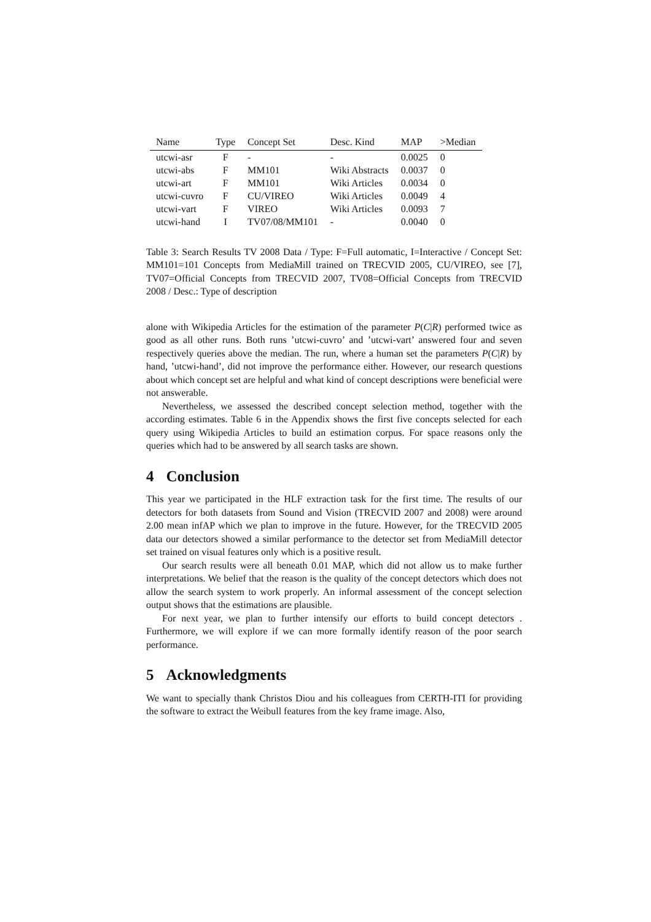| Name | Type | Concept Set | Desc. Kind | MAP | >Median |
| --- | --- | --- | --- | --- | --- |
| utcwi-asr | F | - | - | 0.0025 | 0 |
| utcwi-abs | F | MM101 | Wiki Abstracts | 0.0037 | 0 |
| utcwi-art | F | MM101 | Wiki Articles | 0.0034 | 0 |
| utcwi-cuvro | F | CU/VIREO | Wiki Articles | 0.0049 | 4 |
| utcwi-vart | F | VIREO | Wiki Articles | 0.0093 | 7 |
| utcwi-hand | I | TV07/08/MM101 | - | 0.0040 | 0 |
Table 3: Search Results TV 2008 Data / Type: F=Full automatic, I=Interactive / Concept Set: MM101=101 Concepts from MediaMill trained on TRECVID 2005, CU/VIREO, see [7], TV07=Official Concepts from TRECVID 2007, TV08=Official Concepts from TRECVID 2008 / Desc.: Type of description
alone with Wikipedia Articles for the estimation of the parameter P(C|R) performed twice as good as all other runs. Both runs ’utcwi-cuvro’ and ’utcwi-vart’ answered four and seven respectively queries above the median. The run, where a human set the parameters P(C|R) by hand, ’utcwi-hand’, did not improve the performance either. However, our research questions about which concept set are helpful and what kind of concept descriptions were beneficial were not answerable.
Nevertheless, we assessed the described concept selection method, together with the according estimates. Table 6 in the Appendix shows the first five concepts selected for each query using Wikipedia Articles to build an estimation corpus. For space reasons only the queries which had to be answered by all search tasks are shown.
4 Conclusion
This year we participated in the HLF extraction task for the first time. The results of our detectors for both datasets from Sound and Vision (TRECVID 2007 and 2008) were around 2.00 mean infAP which we plan to improve in the future. However, for the TRECVID 2005 data our detectors showed a similar performance to the detector set from MediaMill detector set trained on visual features only which is a positive result.
Our search results were all beneath 0.01 MAP, which did not allow us to make further interpretations. We belief that the reason is the quality of the concept detectors which does not allow the search system to work properly. An informal assessment of the concept selection output shows that the estimations are plausible.
For next year, we plan to further intensify our efforts to build concept detectors . Furthermore, we will explore if we can more formally identify reason of the poor search performance.
5 Acknowledgments
We want to specially thank Christos Diou and his colleagues from CERTH-ITI for providing the software to extract the Weibull features from the key frame image. Also,